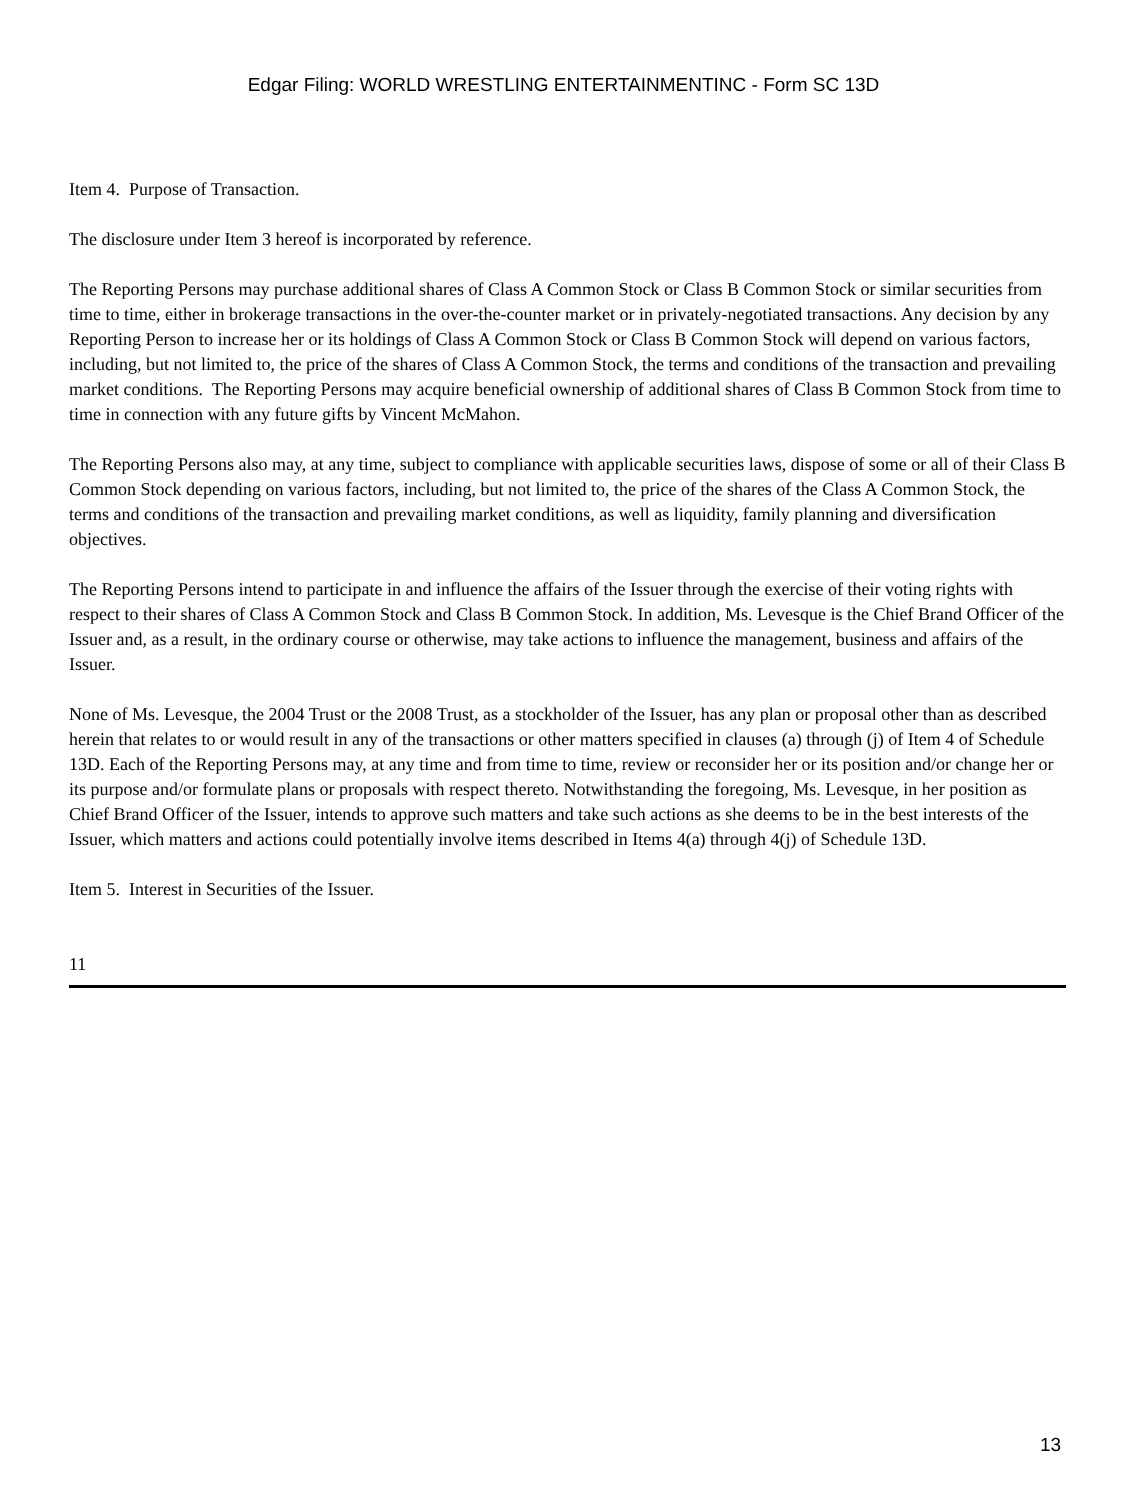Edgar Filing: WORLD WRESTLING ENTERTAINMENTINC - Form SC 13D
Item 4. Purpose of Transaction.
The disclosure under Item 3 hereof is incorporated by reference.
The Reporting Persons may purchase additional shares of Class A Common Stock or Class B Common Stock or similar securities from time to time, either in brokerage transactions in the over-the-counter market or in privately-negotiated transactions. Any decision by any Reporting Person to increase her or its holdings of Class A Common Stock or Class B Common Stock will depend on various factors, including, but not limited to, the price of the shares of Class A Common Stock, the terms and conditions of the transaction and prevailing market conditions. The Reporting Persons may acquire beneficial ownership of additional shares of Class B Common Stock from time to time in connection with any future gifts by Vincent McMahon.
The Reporting Persons also may, at any time, subject to compliance with applicable securities laws, dispose of some or all of their Class B Common Stock depending on various factors, including, but not limited to, the price of the shares of the Class A Common Stock, the terms and conditions of the transaction and prevailing market conditions, as well as liquidity, family planning and diversification objectives.
The Reporting Persons intend to participate in and influence the affairs of the Issuer through the exercise of their voting rights with respect to their shares of Class A Common Stock and Class B Common Stock. In addition, Ms. Levesque is the Chief Brand Officer of the Issuer and, as a result, in the ordinary course or otherwise, may take actions to influence the management, business and affairs of the Issuer.
None of Ms. Levesque, the 2004 Trust or the 2008 Trust, as a stockholder of the Issuer, has any plan or proposal other than as described herein that relates to or would result in any of the transactions or other matters specified in clauses (a) through (j) of Item 4 of Schedule 13D. Each of the Reporting Persons may, at any time and from time to time, review or reconsider her or its position and/or change her or its purpose and/or formulate plans or proposals with respect thereto. Notwithstanding the foregoing, Ms. Levesque, in her position as Chief Brand Officer of the Issuer, intends to approve such matters and take such actions as she deems to be in the best interests of the Issuer, which matters and actions could potentially involve items described in Items 4(a) through 4(j) of Schedule 13D.
Item 5. Interest in Securities of the Issuer.
11
13